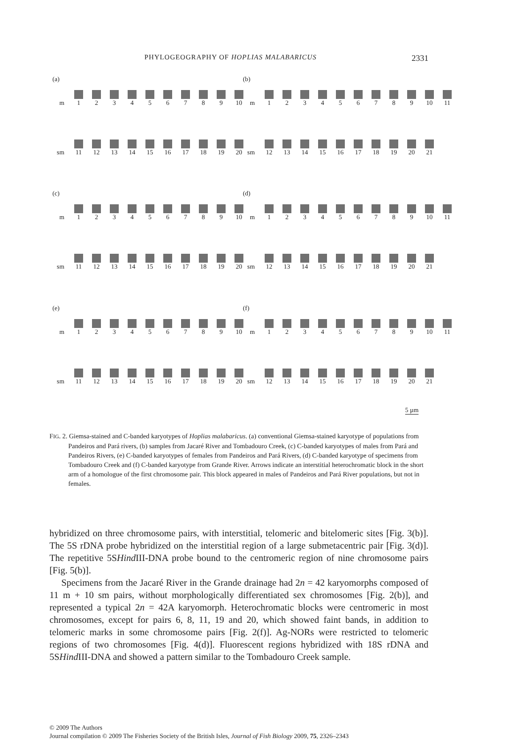PHYLOGEOGRAPHY OF HOPLIAS MALABARICUS 2331
(a)
m
1
2
3
4
5
6
7
8
9
10
sm
11
12
13
14
15
16
17
18
19
20
(b)
m
1
2
3
4
5
6
7
8
9
10
11
sm
12
13
14
15
16
17
18
19
20
21
(c)
m
1
2
3
4
5
6
7
8
9
10
sm
11
12
13
14
15
16
17
18
19
20
(d)
m
1
2
3
4
5
6
7
8
9
10
11
sm
12
13
14
15
16
17
18
19
20
21
(e)
m
1
2
3
4
5
6
7
8
9
10
sm
11
12
13
14
15
16
17
18
19
20
(f)
m
1
2
3
4
5
6
7
8
9
10
11
sm
12
13
14
15
16
17
18
19
20
21
5 µm
FIG. 2. Giemsa-stained and C-banded karyotypes of Hoplias malabaricus. (a) conventional Giemsa-stained karyotype of populations from Pandeiros and Pará rivers, (b) samples from Jacaré River and Tombadouro Creek, (c) C-banded karyotypes of males from Pará and Pandeiros Rivers, (e) C-banded karyotypes of females from Pandeiros and Pará Rivers, (d) C-banded karyotype of specimens from Tombadouro Creek and (f) C-banded karyotype from Grande River. Arrows indicate an interstitial heterochromatic block in the short arm of a homologue of the first chromosome pair. This block appeared in males of Pandeiros and Pará River populations, but not in females.
hybridized on three chromosome pairs, with interstitial, telomeric and bitelomeric sites [Fig. 3(b)]. The 5S rDNA probe hybridized on the interstitial region of a large submetacentric pair [Fig. 3(d)]. The repetitive 5SHind III-DNA probe bound to the centromeric region of nine chromosome pairs [Fig. 5(b)].
Specimens from the Jacaré River in the Grande drainage had 2n = 42 karyomorphs composed of 11 m + 10 sm pairs, without morphologically differentiated sex chromosomes [Fig. 2(b)], and represented a typical 2n = 42A karyomorph. Heterochromatic blocks were centromeric in most chromosomes, except for pairs 6, 8, 11, 19 and 20, which showed faint bands, in addition to telomeric marks in some chromosome pairs [Fig. 2(f)]. Ag-NORs were restricted to telomeric regions of two chromosomes [Fig. 4(d)]. Fluorescent regions hybridized with 18S rDNA and 5SHind III-DNA and showed a pattern similar to the Tombadouro Creek sample.
© 2009 The Authors
Journal compilation © 2009 The Fisheries Society of the British Isles, Journal of Fish Biology 2009, 75, 2326–2343